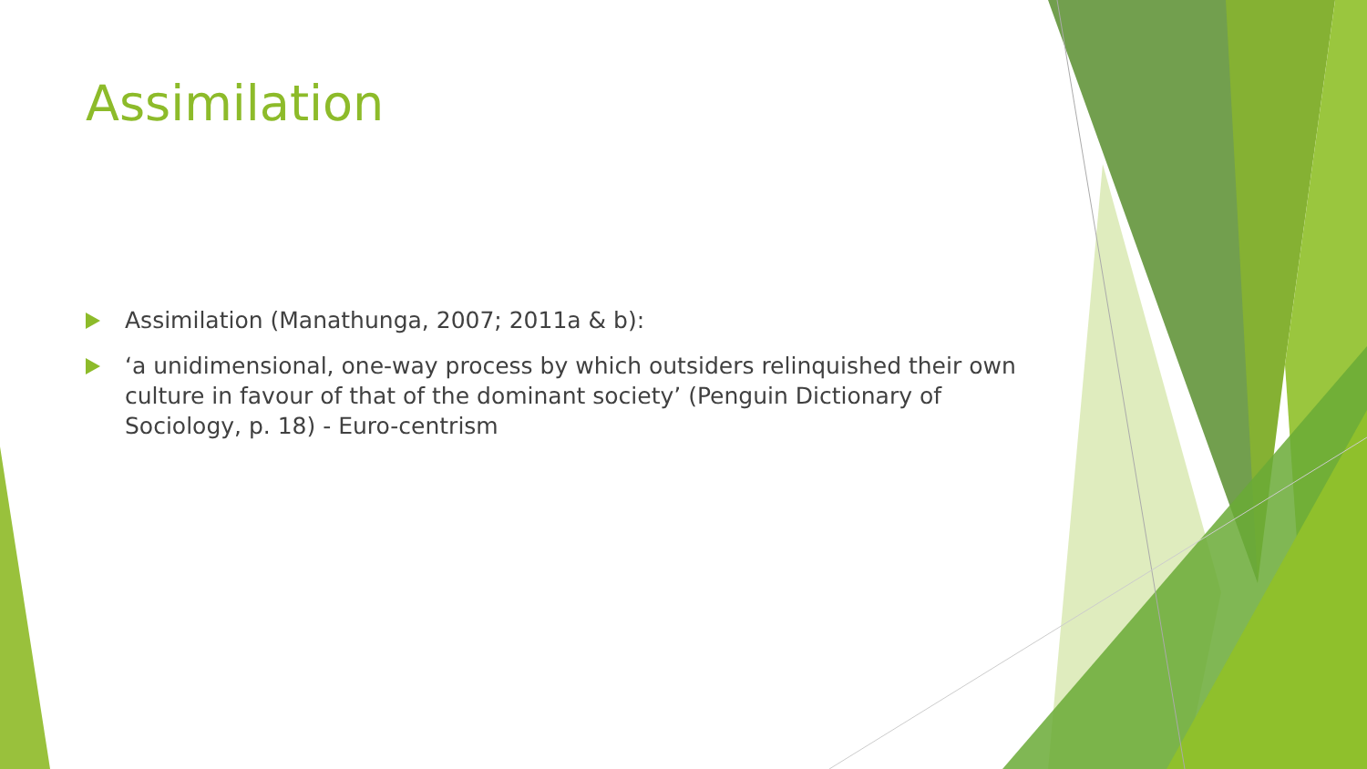Assimilation
Assimilation (Manathunga, 2007; 2011a & b):
‘a unidimensional, one-way process by which outsiders relinquished their own culture in favour of that of the dominant society’ (Penguin Dictionary of Sociology, p. 18) - Euro-centrism